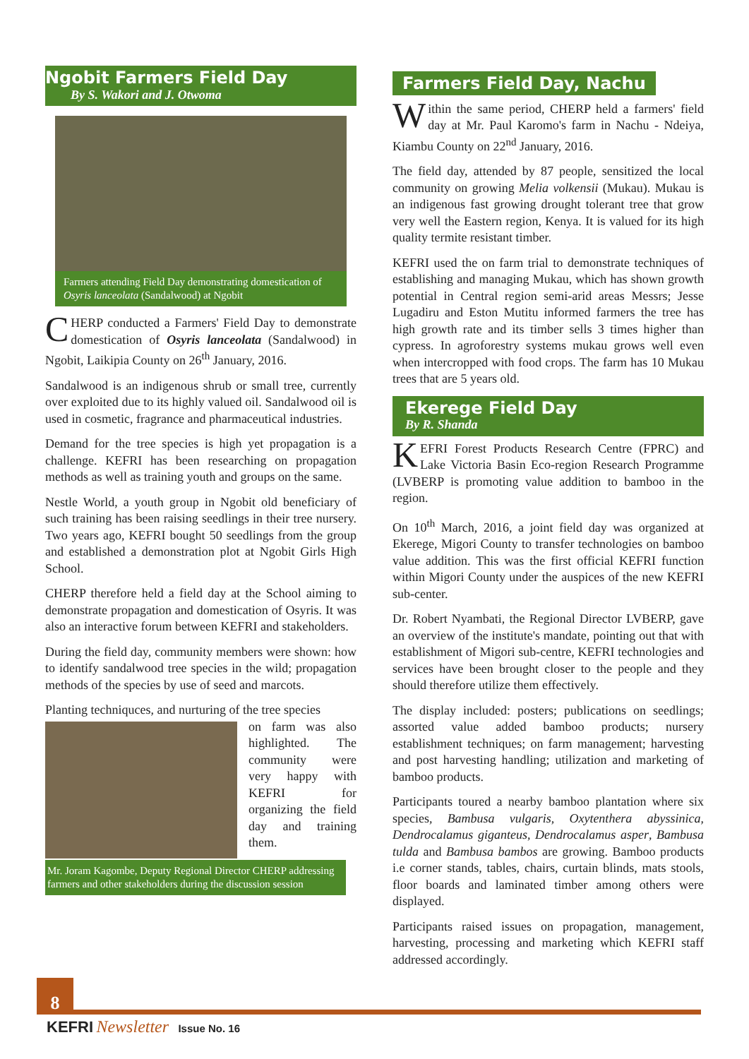Ngobit Farmers Field Day
By S. Wakori and J. Otwoma
Farmers attending Field Day demonstrating domestication of Osyris lanceolata (Sandalwood) at Ngobit
CHERP conducted a Farmers' Field Day to demonstrate domestication of Osyris lanceolata (Sandalwood) in Ngobit, Laikipia County on 26<sup>th</sup> January, 2016.
Sandalwood is an indigenous shrub or small tree, currently over exploited due to its highly valued oil. Sandalwood oil is used in cosmetic, fragrance and pharmaceutical industries.
Demand for the tree species is high yet propagation is a challenge. KEFRI has been researching on propagation methods as well as training youth and groups on the same.
Nestle World, a youth group in Ngobit old beneficiary of such training has been raising seedlings in their tree nursery. Two years ago, KEFRI bought 50 seedlings from the group and established a demonstration plot at Ngobit Girls High School.
CHERP therefore held a field day at the School aiming to demonstrate propagation and domestication of Osyris. It was also an interactive forum between KEFRI and stakeholders.
During the field day, community members were shown: how to identify sandalwood tree species in the wild; propagation methods of the species by use of seed and marcots.
Planting techniquces, and nurturing of the tree species
on farm was also highlighted. The community were very happy with KEFRI for organizing the field day and training them.
Mr. Joram Kagombe, Deputy Regional Director CHERP addressing farmers and other stakeholders during the discussion session
Farmers Field Day, Nachu
Within the same period, CHERP held a farmers' field day at Mr. Paul Karomo's farm in Nachu - Ndeiya, Kiambu County on 22<sup>nd</sup> January, 2016.
The field day, attended by 87 people, sensitized the local community on growing Melia volkensii (Mukau). Mukau is an indigenous fast growing drought tolerant tree that grow very well the Eastern region, Kenya. It is valued for its high quality termite resistant timber.
KEFRI used the on farm trial to demonstrate techniques of establishing and managing Mukau, which has shown growth potential in Central region semi-arid areas Messrs; Jesse Lugadiru and Eston Mutitu informed farmers the tree has high growth rate and its timber sells 3 times higher than cypress. In agroforestry systems mukau grows well even when intercropped with food crops. The farm has 10 Mukau trees that are 5 years old.
Ekerege Field Day
By R. Shanda
KEFRI Forest Products Research Centre (FPRC) and Lake Victoria Basin Eco-region Research Programme (LVBERP is promoting value addition to bamboo in the region.
On 10<sup>th</sup> March, 2016, a joint field day was organized at Ekerege, Migori County to transfer technologies on bamboo value addition. This was the first official KEFRI function within Migori County under the auspices of the new KEFRI sub-center.
Dr. Robert Nyambati, the Regional Director LVBERP, gave an overview of the institute's mandate, pointing out that with establishment of Migori sub-centre, KEFRI technologies and services have been brought closer to the people and they should therefore utilize them effectively.
The display included: posters; publications on seedlings; assorted value added bamboo products; nursery establishment techniques; on farm management; harvesting and post harvesting handling; utilization and marketing of bamboo products.
Participants toured a nearby bamboo plantation where six species, Bambusa vulgaris, Oxytenthera abyssinica, Dendrocalamus giganteus, Dendrocalamus asper, Bambusa tulda and Bambusa bambos are growing. Bamboo products i.e corner stands, tables, chairs, curtain blinds, mats stools, floor boards and laminated timber among others were displayed.
Participants raised issues on propagation, management, harvesting, processing and marketing which KEFRI staff addressed accordingly.
8
KEFRI Newsletter Issue No. 16